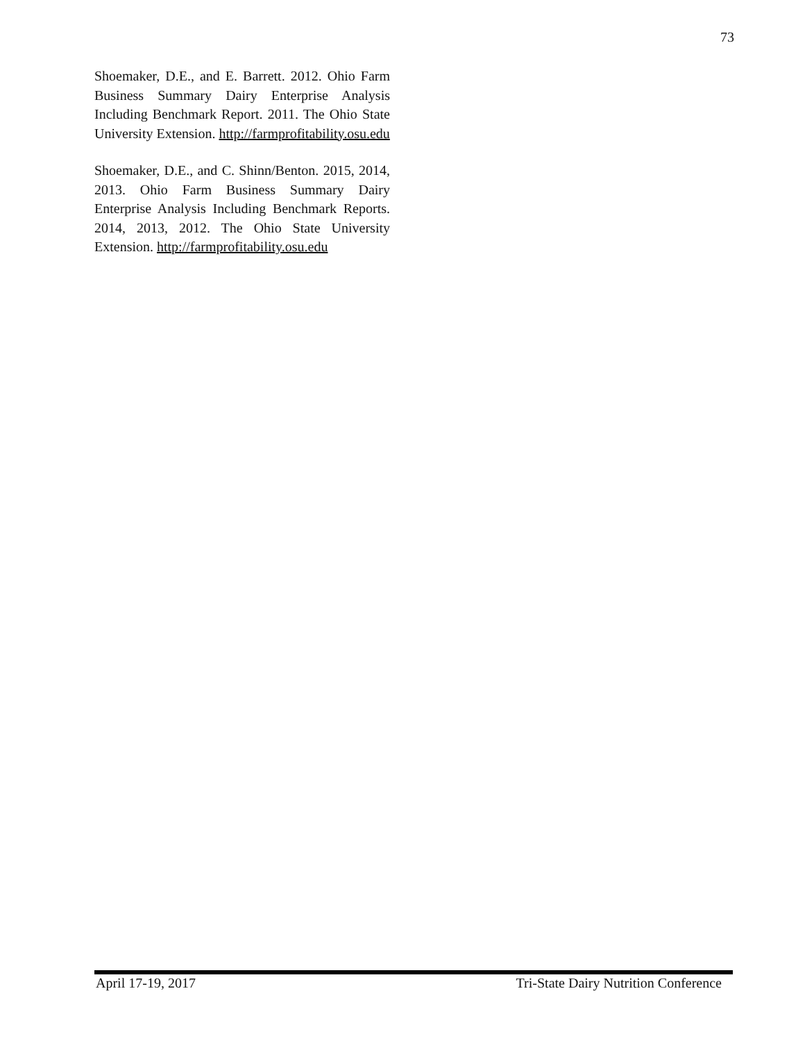73
Shoemaker, D.E., and E. Barrett. 2012. Ohio Farm Business Summary Dairy Enterprise Analysis Including Benchmark Report. 2011. The Ohio State University Extension. http://farmprofitability.osu.edu
Shoemaker, D.E., and C. Shinn/Benton. 2015, 2014, 2013. Ohio Farm Business Summary Dairy Enterprise Analysis Including Benchmark Reports. 2014, 2013, 2012. The Ohio State University Extension. http://farmprofitability.osu.edu
April 17-19, 2017 Tri-State Dairy Nutrition Conference